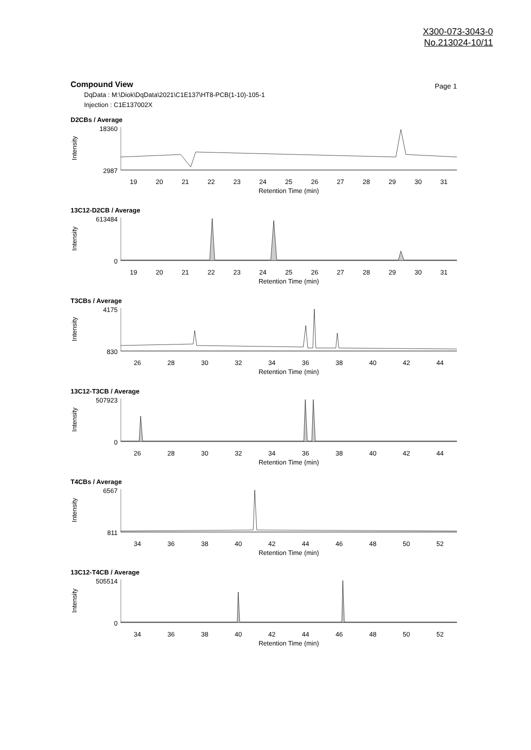X300-073-3043-0
No.213024-10/11
Compound View Page 1
DqData : M:\Diok\DqData\2021\C1E137\HT8-PCB(1-10)-105-1
Injection : C1E137002X
D2CBs / Average
Intensity
18360
2987
19 20 21 22 23 24 25 26 27 28 29 30 31
Retention Time (min)
13C12-D2CB / Average
Intensity
613484
0
19 20 21 22 23 24 25 26 27 28 29 30 31
Retention Time (min)
T3CBs / Average
Intensity
4175
830
26 28 30 32 34 36 38 40 42 44
Retention Time (min)
13C12-T3CB / Average
Intensity
507923
0
26 28 30 32 34 36 38 40 42 44
Retention Time (min)
T4CBs / Average
Intensity
6567
811
34 36 38 40 42 44 46 48 50 52
Retention Time (min)
13C12-T4CB / Average
Intensity
505514
0
34 36 38 40 42 44 46 48 50 52
Retention Time (min)